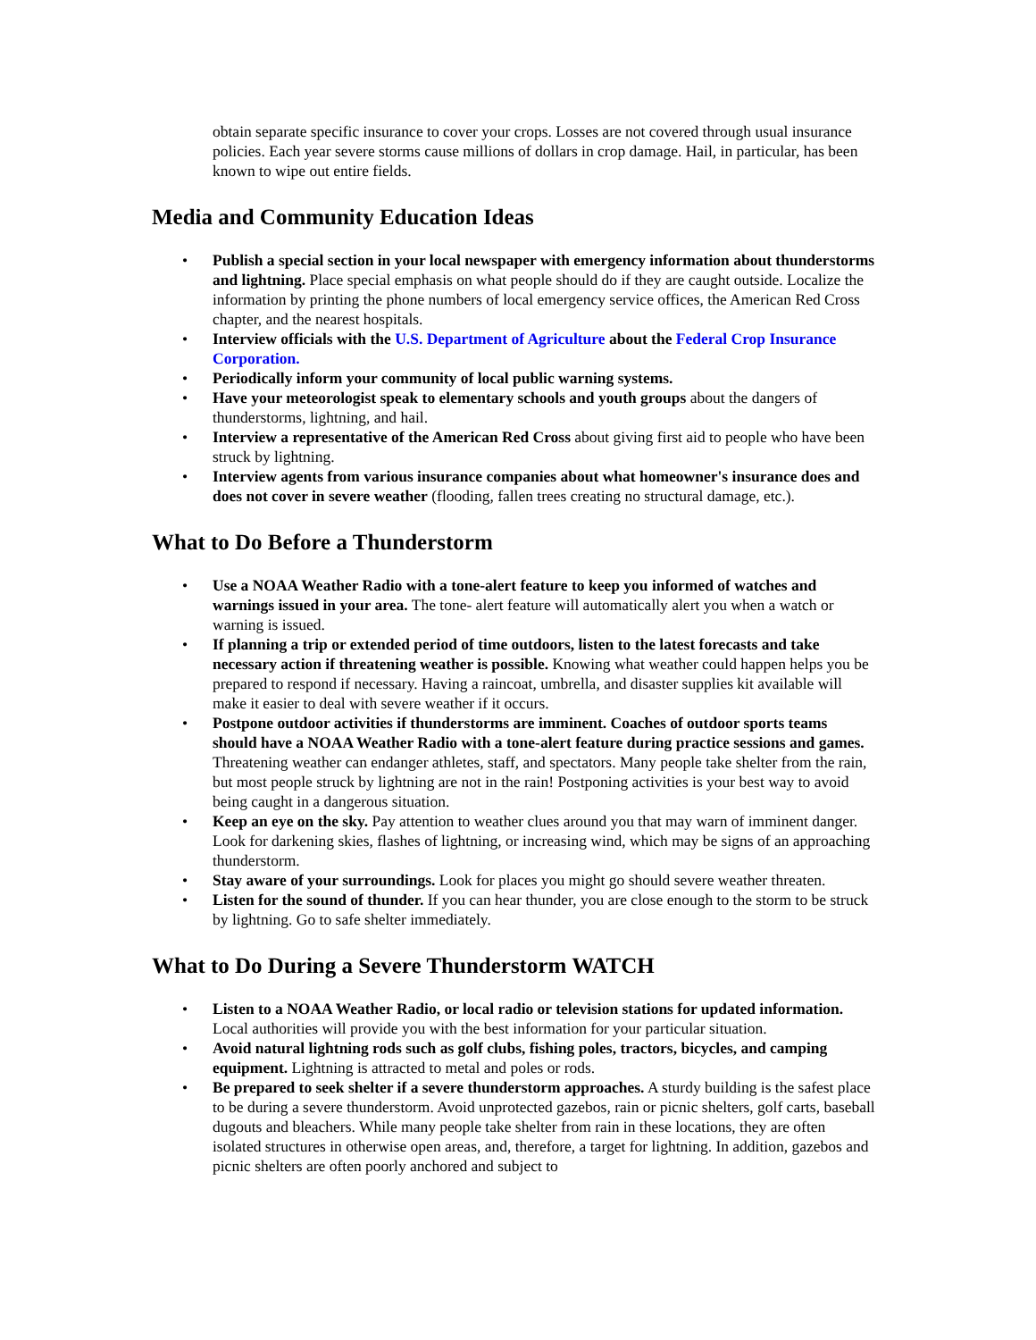obtain separate specific insurance to cover your crops. Losses are not covered through usual insurance policies. Each year severe storms cause millions of dollars in crop damage. Hail, in particular, has been known to wipe out entire fields.
Media and Community Education Ideas
• Publish a special section in your local newspaper with emergency information about thunderstorms and lightning. Place special emphasis on what people should do if they are caught outside. Localize the information by printing the phone numbers of local emergency service offices, the American Red Cross chapter, and the nearest hospitals.
• Interview officials with the U.S. Department of Agriculture about the Federal Crop Insurance Corporation.
• Periodically inform your community of local public warning systems.
• Have your meteorologist speak to elementary schools and youth groups about the dangers of thunderstorms, lightning, and hail.
• Interview a representative of the American Red Cross about giving first aid to people who have been struck by lightning.
• Interview agents from various insurance companies about what homeowner's insurance does and does not cover in severe weather (flooding, fallen trees creating no structural damage, etc.).
What to Do Before a Thunderstorm
• Use a NOAA Weather Radio with a tone-alert feature to keep you informed of watches and warnings issued in your area. The tone- alert feature will automatically alert you when a watch or warning is issued.
• If planning a trip or extended period of time outdoors, listen to the latest forecasts and take necessary action if threatening weather is possible. Knowing what weather could happen helps you be prepared to respond if necessary. Having a raincoat, umbrella, and disaster supplies kit available will make it easier to deal with severe weather if it occurs.
• Postpone outdoor activities if thunderstorms are imminent. Coaches of outdoor sports teams should have a NOAA Weather Radio with a tone-alert feature during practice sessions and games. Threatening weather can endanger athletes, staff, and spectators. Many people take shelter from the rain, but most people struck by lightning are not in the rain! Postponing activities is your best way to avoid being caught in a dangerous situation.
• Keep an eye on the sky. Pay attention to weather clues around you that may warn of imminent danger. Look for darkening skies, flashes of lightning, or increasing wind, which may be signs of an approaching thunderstorm.
• Stay aware of your surroundings. Look for places you might go should severe weather threaten.
• Listen for the sound of thunder. If you can hear thunder, you are close enough to the storm to be struck by lightning. Go to safe shelter immediately.
What to Do During a Severe Thunderstorm WATCH
• Listen to a NOAA Weather Radio, or local radio or television stations for updated information. Local authorities will provide you with the best information for your particular situation.
• Avoid natural lightning rods such as golf clubs, fishing poles, tractors, bicycles, and camping equipment. Lightning is attracted to metal and poles or rods.
• Be prepared to seek shelter if a severe thunderstorm approaches. A sturdy building is the safest place to be during a severe thunderstorm. Avoid unprotected gazebos, rain or picnic shelters, golf carts, baseball dugouts and bleachers. While many people take shelter from rain in these locations, they are often isolated structures in otherwise open areas, and, therefore, a target for lightning. In addition, gazebos and picnic shelters are often poorly anchored and subject to